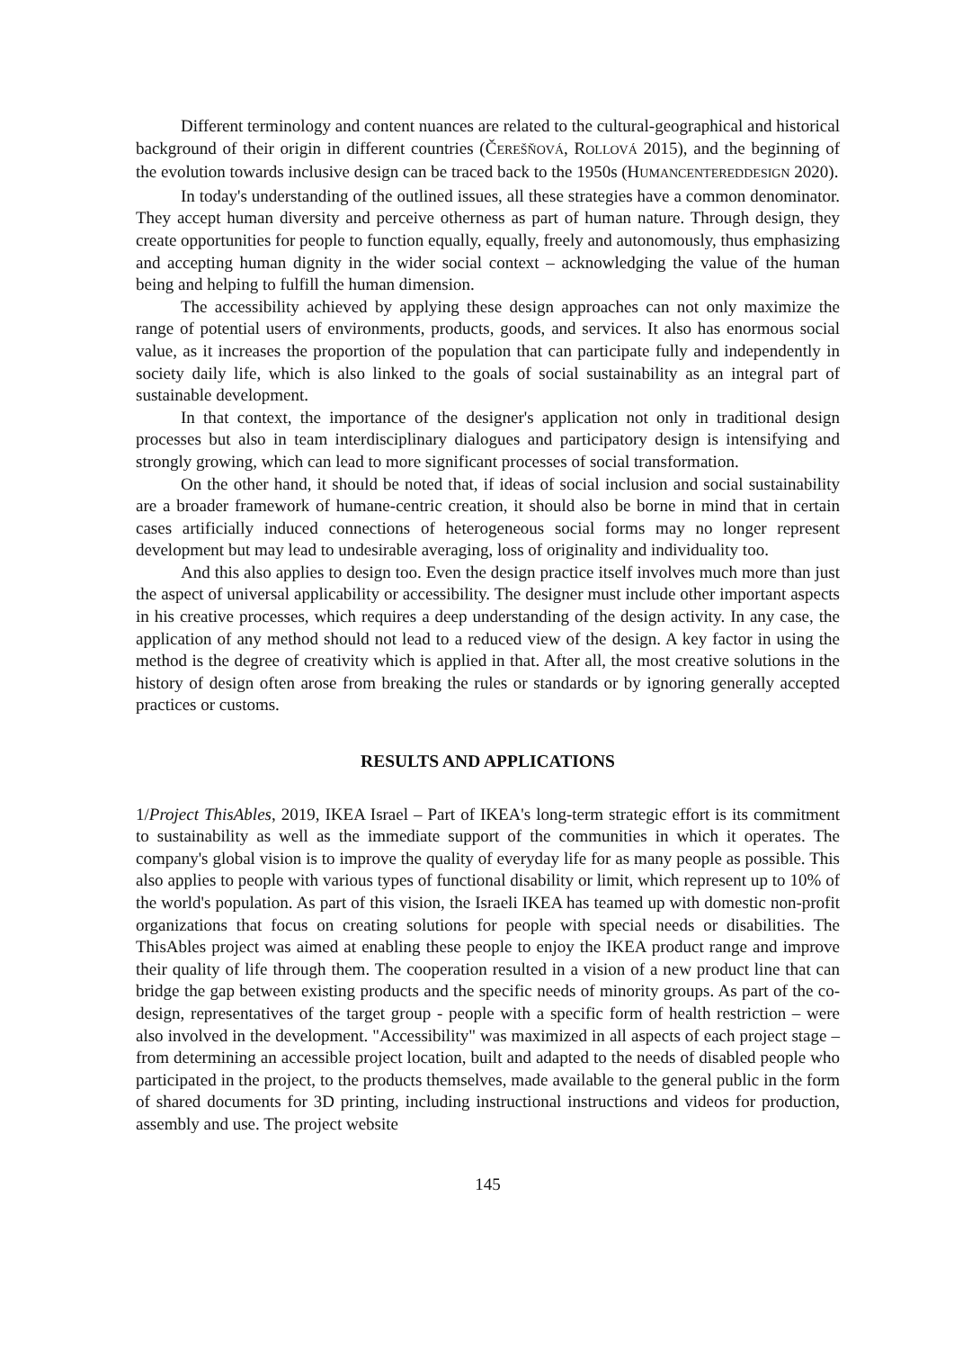Different terminology and content nuances are related to the cultural-geographical and historical background of their origin in different countries (ČEREŠŇOVÁ, ROLLOVÁ 2015), and the beginning of the evolution towards inclusive design can be traced back to the 1950s (HUMANCENTEREDDESIGN 2020).
In today's understanding of the outlined issues, all these strategies have a common denominator. They accept human diversity and perceive otherness as part of human nature. Through design, they create opportunities for people to function equally, equally, freely and autonomously, thus emphasizing and accepting human dignity in the wider social context – acknowledging the value of the human being and helping to fulfill the human dimension.
The accessibility achieved by applying these design approaches can not only maximize the range of potential users of environments, products, goods, and services. It also has enormous social value, as it increases the proportion of the population that can participate fully and independently in society daily life, which is also linked to the goals of social sustainability as an integral part of sustainable development.
In that context, the importance of the designer's application not only in traditional design processes but also in team interdisciplinary dialogues and participatory design is intensifying and strongly growing, which can lead to more significant processes of social transformation.
On the other hand, it should be noted that, if ideas of social inclusion and social sustainability are a broader framework of humane-centric creation, it should also be borne in mind that in certain cases artificially induced connections of heterogeneous social forms may no longer represent development but may lead to undesirable averaging, loss of originality and individuality too.
And this also applies to design too. Even the design practice itself involves much more than just the aspect of universal applicability or accessibility. The designer must include other important aspects in his creative processes, which requires a deep understanding of the design activity. In any case, the application of any method should not lead to a reduced view of the design. A key factor in using the method is the degree of creativity which is applied in that. After all, the most creative solutions in the history of design often arose from breaking the rules or standards or by ignoring generally accepted practices or customs.
RESULTS AND APPLICATIONS
1/Project ThisAbles, 2019, IKEA Israel – Part of IKEA's long-term strategic effort is its commitment to sustainability as well as the immediate support of the communities in which it operates. The company's global vision is to improve the quality of everyday life for as many people as possible. This also applies to people with various types of functional disability or limit, which represent up to 10% of the world's population. As part of this vision, the Israeli IKEA has teamed up with domestic non-profit organizations that focus on creating solutions for people with special needs or disabilities. The ThisAbles project was aimed at enabling these people to enjoy the IKEA product range and improve their quality of life through them. The cooperation resulted in a vision of a new product line that can bridge the gap between existing products and the specific needs of minority groups. As part of the co-design, representatives of the target group - people with a specific form of health restriction – were also involved in the development. "Accessibility" was maximized in all aspects of each project stage – from determining an accessible project location, built and adapted to the needs of disabled people who participated in the project, to the products themselves, made available to the general public in the form of shared documents for 3D printing, including instructional instructions and videos for production, assembly and use. The project website
145